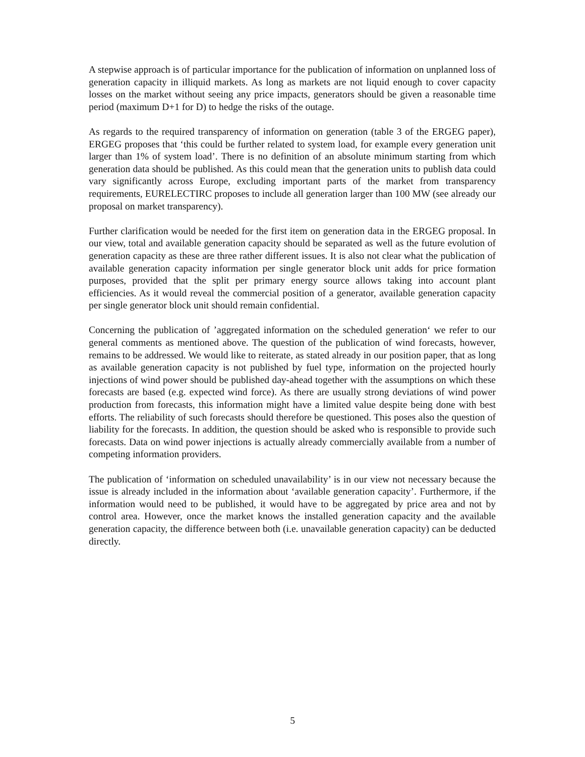A stepwise approach is of particular importance for the publication of information on unplanned loss of generation capacity in illiquid markets. As long as markets are not liquid enough to cover capacity losses on the market without seeing any price impacts, generators should be given a reasonable time period (maximum D+1 for D) to hedge the risks of the outage.
As regards to the required transparency of information on generation (table 3 of the ERGEG paper), ERGEG proposes that ‘this could be further related to system load, for example every generation unit larger than 1% of system load’. There is no definition of an absolute minimum starting from which generation data should be published. As this could mean that the generation units to publish data could vary significantly across Europe, excluding important parts of the market from transparency requirements, EURELECTIRC proposes to include all generation larger than 100 MW (see already our proposal on market transparency).
Further clarification would be needed for the first item on generation data in the ERGEG proposal. In our view, total and available generation capacity should be separated as well as the future evolution of generation capacity as these are three rather different issues. It is also not clear what the publication of available generation capacity information per single generator block unit adds for price formation purposes, provided that the split per primary energy source allows taking into account plant efficiencies. As it would reveal the commercial position of a generator, available generation capacity per single generator block unit should remain confidential.
Concerning the publication of ’aggregated information on the scheduled generation‘ we refer to our general comments as mentioned above. The question of the publication of wind forecasts, however, remains to be addressed. We would like to reiterate, as stated already in our position paper, that as long as available generation capacity is not published by fuel type, information on the projected hourly injections of wind power should be published day-ahead together with the assumptions on which these forecasts are based (e.g. expected wind force). As there are usually strong deviations of wind power production from forecasts, this information might have a limited value despite being done with best efforts. The reliability of such forecasts should therefore be questioned. This poses also the question of liability for the forecasts. In addition, the question should be asked who is responsible to provide such forecasts. Data on wind power injections is actually already commercially available from a number of competing information providers.
The publication of ‘information on scheduled unavailability’ is in our view not necessary because the issue is already included in the information about ‘available generation capacity’. Furthermore, if the information would need to be published, it would have to be aggregated by price area and not by control area. However, once the market knows the installed generation capacity and the available generation capacity, the difference between both (i.e. unavailable generation capacity) can be deducted directly.
5